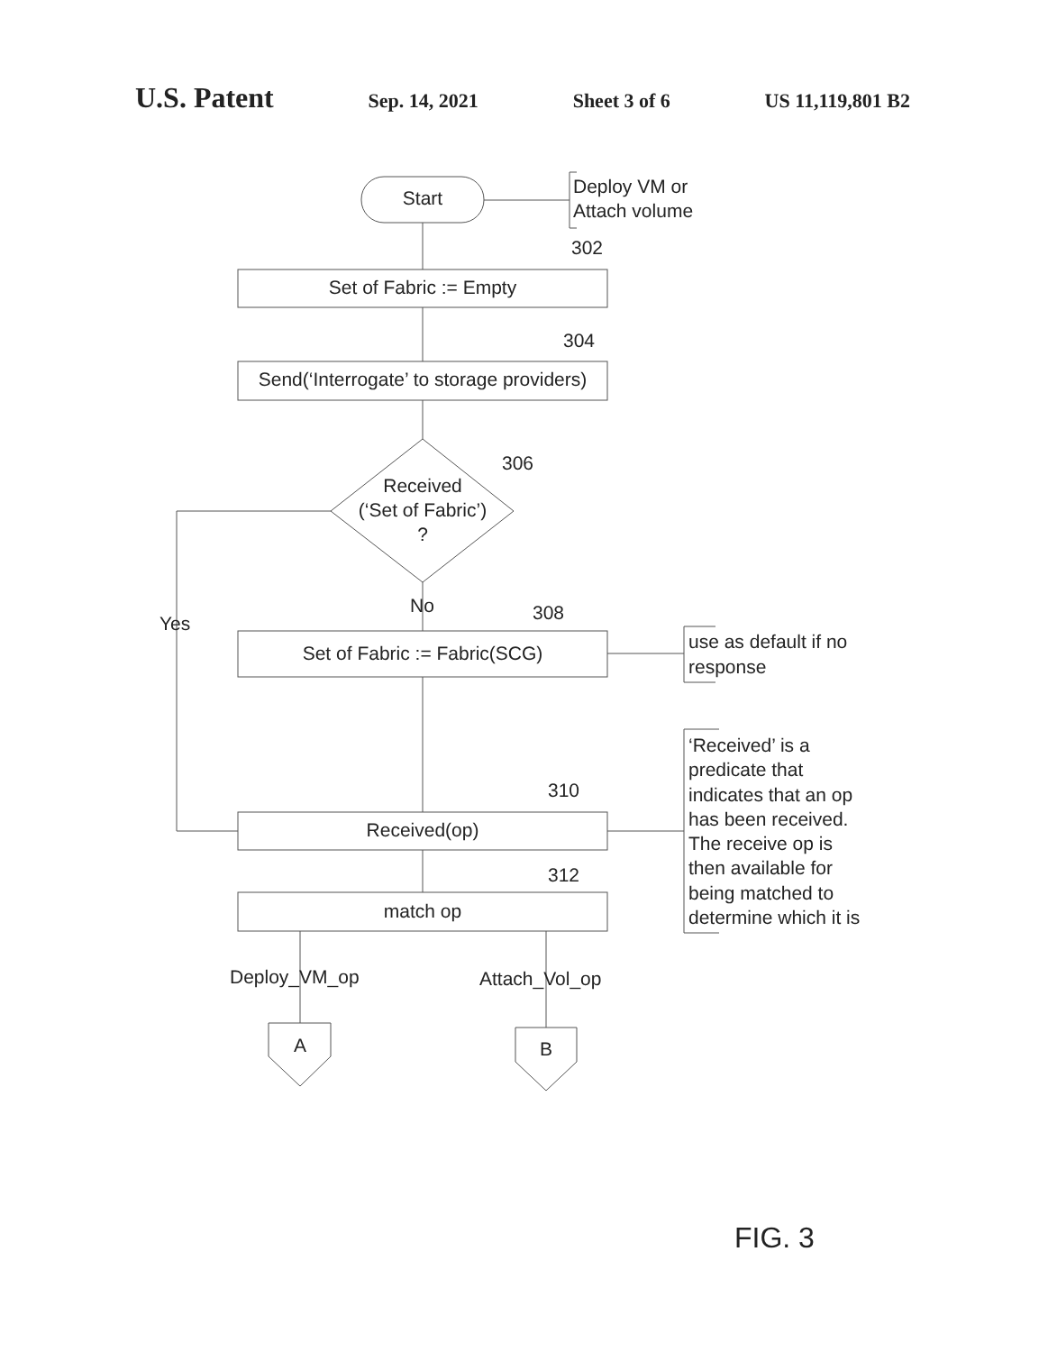U.S. Patent Sep. 14, 2021 Sheet 3 of 6 US 11,119,801 B2
Start
Deploy VM or
Attach volume
302
Set of Fabric := Empty
304
Send(‘Interrogate’ to storage providers)
306
Received
(‘Set of Fabric’)
?
No
Yes 308
Set of Fabric := Fabric(SCG)
use as default if no
response
‘Received’ is a
predicate that
indicates that an op
has been received.
The receive op is
then available for
being matched to
determine which it is
310
Received(op)
312
match op
Deploy_VM_op Attach_Vol_op
A B
FIG. 3